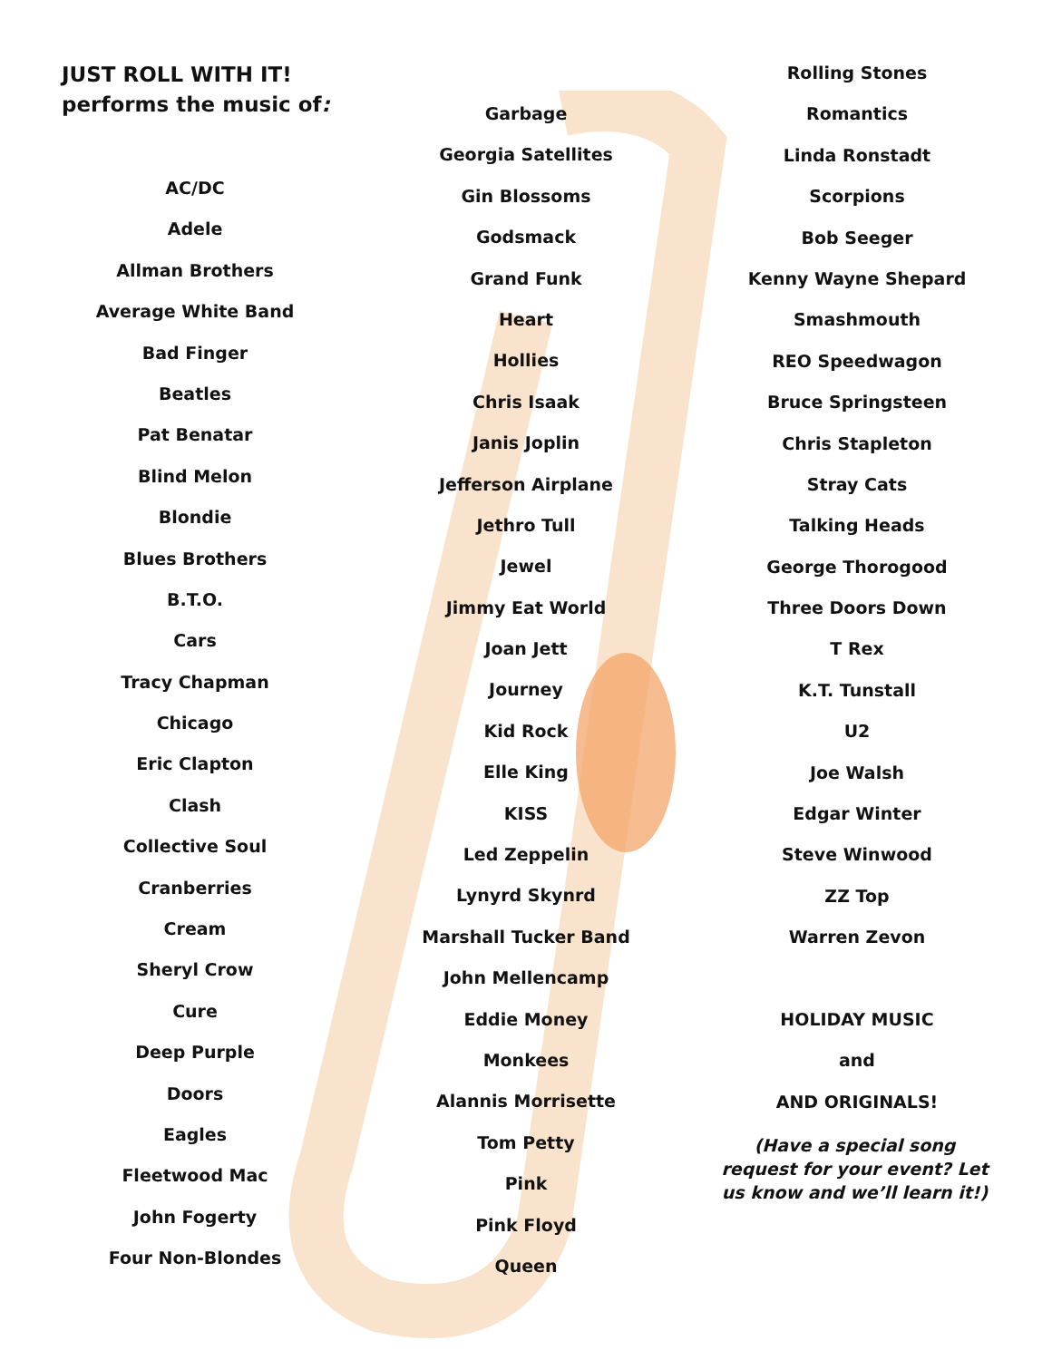JUST ROLL WITH IT!
performs the music of:
AC/DC
Adele
Allman Brothers
Average White Band
Bad Finger
Beatles
Pat Benatar
Blind Melon
Blondie
Blues Brothers
B.T.O.
Cars
Tracy Chapman
Chicago
Eric Clapton
Clash
Collective Soul
Cranberries
Cream
Sheryl Crow
Cure
Deep Purple
Doors
Eagles
Fleetwood Mac
John Fogerty
Four Non-Blondes
Garbage
Georgia Satellites
Gin Blossoms
Godsmack
Grand Funk
Heart
Hollies
Chris Isaak
Janis Joplin
Jefferson Airplane
Jethro Tull
Jewel
Jimmy Eat World
Joan Jett
Journey
Kid Rock
Elle King
KISS
Led Zeppelin
Lynyrd Skynrd
Marshall Tucker Band
John Mellencamp
Eddie Money
Monkees
Alannis Morrisette
Tom Petty
Pink
Pink Floyd
Queen
Rolling Stones
Romantics
Linda Ronstadt
Scorpions
Bob Seeger
Kenny Wayne Shepard
Smashmouth
REO Speedwagon
Bruce Springsteen
Chris Stapleton
Stray Cats
Talking Heads
George Thorogood
Three Doors Down
T Rex
K.T. Tunstall
U2
Joe Walsh
Edgar Winter
Steve Winwood
ZZ Top
Warren Zevon
HOLIDAY MUSIC
and
AND ORIGINALS!
(Have a special song request for your event? Let us know and we’ll learn it!)